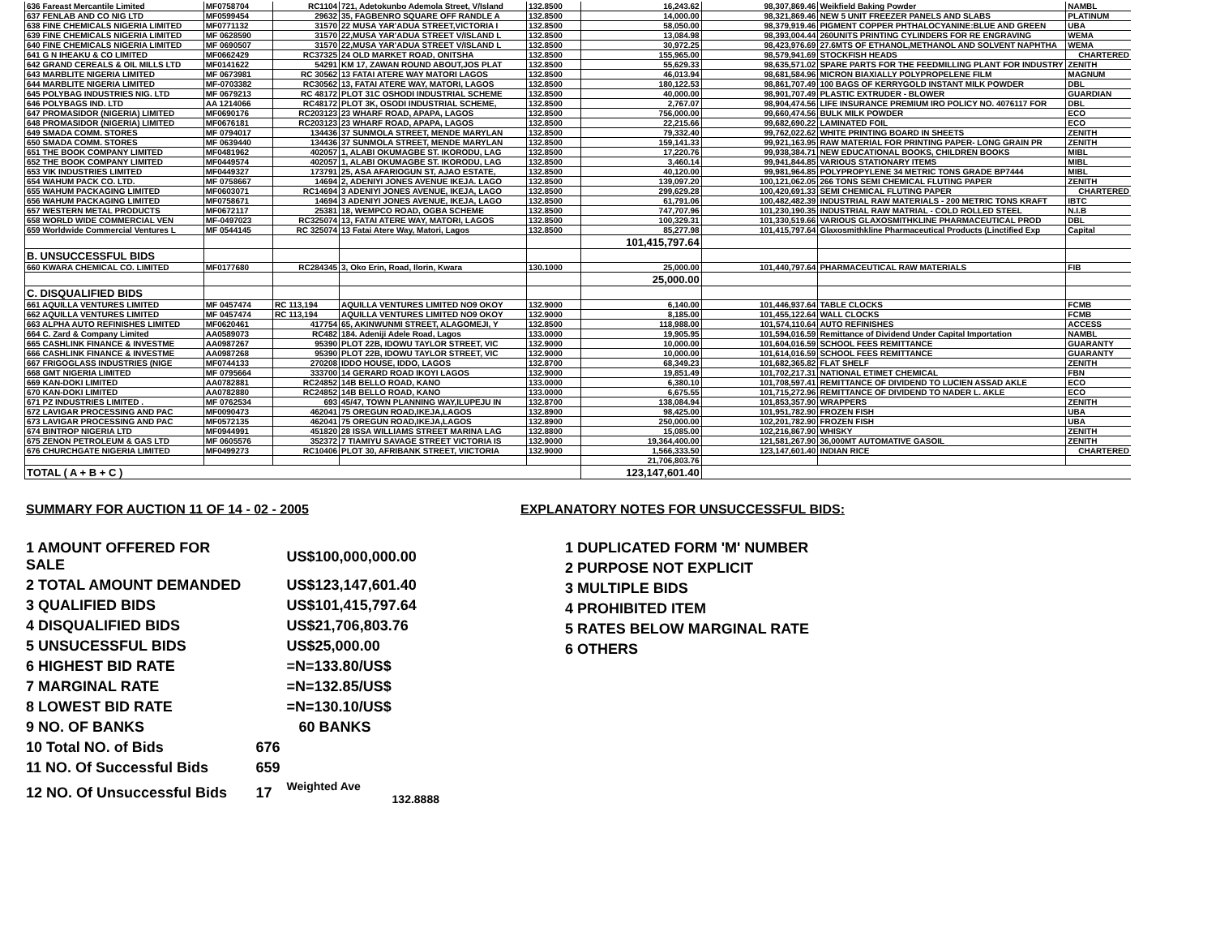| 636 Fareast Mercantile Limited | MF0758704 | RC1104 | 721, Adetokunbo Ademola Street, V/Island | 132.8500 | 16,243.62 | 98,307,869.46 | Weikfield Baking Powder | NAMBL |
| 637 FENLAB AND CO NIG LTD | MF0599454 | 29632 | 35, FAGBENRO SQUARE OFF RANDLE A | 132.8500 | 14,000.00 | 98,321,869.46 | NEW 5 UNIT FREEZER PANELS AND SLABS | PLATINUM |
| 638 FINE CHEMICALS NIGERIA LIMITED | MF0771132 | 31570 | 22 MUSA YAR'ADUA STREET,VICTORIA I | 132.8500 | 58,050.00 | 98,379,919.46 | PIGMENT COPPER PHTHALOCYANINE:BLUE AND GREEN | UBA |
| 639 FINE CHEMICALS NIGERIA LIMITED | MF 0628590 | 31570 | 22,MUSA YAR'ADUA STREET V/ISLAND L | 132.8500 | 13,084.98 | 98,393,004.44 | 260UNITS PRINTING CYLINDERS FOR RE ENGRAVING | WEMA |
| 640 FINE CHEMICALS NIGERIA LIMITED | MF 0690507 | 31570 | 22,MUSA YAR'ADUA STREET V/ISLAND L | 132.8500 | 30,972.25 | 98,423,976.69 | 27.6MTS OF ETHANOL,METHANOL AND SOLVENT NAPHTHA | WEMA |
| 641 G N IHEAKU & CO LIMITED | MF0662429 | RC37325 | 24 OLD MARKET ROAD, ONITSHA | 132.8500 | 155,965.00 | 98,579,941.69 | STOCKFISH HEADS | CHARTERED |
| 642 GRAND CEREALS & OIL MILLS LTD | MF0141622 | 54291 | KM 17, ZAWAN ROUND ABOUT,JOS PLAT | 132.8500 | 55,629.33 | 98,635,571.02 | SPARE PARTS FOR THE FEEDMILLING PLANT FOR INDUSTRY | ZENITH |
| 643 MARBLITE NIGERIA LIMITED | MF 0673981 | RC 30562 | 13 FATAI ATERE WAY MATORI LAGOS | 132.8500 | 46,013.94 | 98,681,584.96 | MICRON BIAXIALLY POLYPROPELENE FILM | MAGNUM |
| 644 MARBLITE NIGERIA LIMITED | MF-0703382 | RC30562 | 13, FATAI ATERE WAY, MATORI, LAGOS | 132.8500 | 180,122.53 | 98,861,707.49 | 100 BAGS OF KERRYGOLD INSTANT MILK POWDER | DBL |
| 645 POLYBAG INDUSTRIES NIG. LTD | MF 0679213 | RC 48172 | PLOT 31C OSHODI INDUSTRIAL SCHEME | 132.8500 | 40,000.00 | 98,901,707.49 | PLASTIC EXTRUDER - BLOWER | GUARDIAN |
| 646 POLYBAGS IND. LTD | AA 1214066 | RC48172 | PLOT 3K, OSODI INDUSTRIAL SCHEME, | 132.8500 | 2,767.07 | 98,904,474.56 | LIFE INSURANCE PREMIUM IRO POLICY NO. 4076117 FOR | DBL |
| 647 PROMASIDOR (NIGERIA) LIMITED | MF0690176 | RC203123 | 23 WHARF ROAD, APAPA, LAGOS | 132.8500 | 756,000.00 | 99,660,474.56 | BULK MILK POWDER | ECO |
| 648 PROMASIDOR (NIGERIA) LIMITED | MF0676181 | RC203123 | 23 WHARF ROAD, APAPA, LAGOS | 132.8500 | 22,215.66 | 99,682,690.22 | LAMINATED FOIL | ECO |
| 649 SMADA COMM. STORES | MF 0794017 | 134436 | 37 SUNMOLA STREET, MENDE MARYLAN | 132.8500 | 79,332.40 | 99,762,022.62 | WHITE PRINTING BOARD IN SHEETS | ZENITH |
| 650 SMADA COMM. STORES | MF 0639440 | 134436 | 37 SUNMOLA STREET, MENDE MARYLAN | 132.8500 | 159,141.33 | 99,921,163.95 | RAW MATERIAL FOR PRINTING PAPER- LONG GRAIN PR | ZENITH |
| 651 THE BOOK COMPANY LIMITED | MF0481962 | 402057 | 1, ALABI OKUMAGBE ST. IKORODU, LAG | 132.8500 | 17,220.76 | 99,938,384.71 | NEW EDUCATIONAL BOOKS, CHILDREN BOOKS | MIBL |
| 652 THE BOOK COMPANY LIMITED | MF0449574 | 402057 | 1, ALABI OKUMAGBE ST. IKORODU, LAG | 132.8500 | 3,460.14 | 99,941,844.85 | VARIOUS STATIONARY ITEMS | MIBL |
| 653 VIK INDUSTRIES LIMITED | MF0449327 | 173791 | 25, ASA AFARIOGUN ST, AJAO ESTATE, | 132.8500 | 40,120.00 | 99,981,964.85 | POLYPROPYLENE 34 METRIC TONS GRADE BP7444 | MIBL |
| 654 WAHUM PACK CO. LTD. | MF 0758667 | 14694 | 2, ADENIYI JONES AVENUE IKEJA. LAGO | 132.8500 | 139,097.20 | 100,121,062.05 | 266 TONS SEMI CHEMICAL FLUTING PAPER | ZENITH |
| 655 WAHUM PACKAGING LIMITED | MF0603071 | RC14694 | 3 ADENIYI JONES AVENUE, IKEJA, LAGO | 132.8500 | 299,629.28 | 100,420,691.33 | SEMI CHEMICAL FLUTING PAPER | CHARTERED |
| 656 WAHUM PACKAGING LIMITED | MF0758671 | 14694 | 3 ADENIYI JONES AVENUE, IKEJA, LAGO | 132.8500 | 61,791.06 | 100,482,482.39 | INDUSTRIAL RAW MATERIALS - 200 METRIC TONS KRAFT | IBTC |
| 657 WESTERN METAL PRODUCTS | MF0672117 | 25381 | 18, WEMPCO ROAD, OGBA SCHEME | 132.8500 | 747,707.96 | 101,230,190.35 | INDUSTRIAL RAW MATRIAL - COLD ROLLED STEEL | N.I.B |
| 658 WORLD WIDE COMMERCIAL VEN | MF-0497023 | RC325074 | 13, FATAI ATERE WAY, MATORI, LAGOS | 132.8500 | 100,329.31 | 101,330,519.66 | VARIOUS GLAXOSMITHKLINE PHARMACEUTICAL PROD | DBL |
| 659 Worldwide Commercial Ventures L | MF 0544145 | RC 325074 | 13 Fatai Atere Way, Matori, Lagos | 132.8500 | 85,277.98 | 101,415,797.64 | Glaxosmithkline Pharmaceutical Products (Linctified Exp | Capital |
| | | | | | 101,415,797.64 | | | |
| B. UNSUCCESSFUL BIDS | | | | | | | | |
| 660 KWARA CHEMICAL CO. LIMITED | MF0177680 | RC284345 | 3, Oko Erin, Road, Ilorin, Kwara | 130.1000 | 25,000.00 | 101,440,797.64 | PHARMACEUTICAL RAW MATERIALS | FIB |
| | | | | | 25,000.00 | | | |
| C. DISQUALIFIED BIDS | | | | | | | | |
| 661 AQUILLA VENTURES LIMITED | MF 0457474 | RC 113,194 | AQUILLA VENTURES LIMITED NO9 OKOY | 132.9000 | 6,140.00 | 101,446,937.64 | TABLE CLOCKS | FCMB |
| 662 AQUILLA VENTURES LIMITED | MF 0457474 | RC 113,194 | AQUILLA VENTURES LIMITED NO9 OKOY | 132.9000 | 8,185.00 | 101,455,122.64 | WALL CLOCKS | FCMB |
| 663 ALPHA AUTO REFINISHES LIMITED | MF0620461 | 417754 | 65, AKINWUNMI STREET, ALAGOMEJI, Y | 132.8500 | 118,988.00 | 101,574,110.64 | AUTO REFINISHES | ACCESS |
| 664 C. Zard & Company Limited | AA0589073 | RC482 | 184. Adeniji Adele Road, Lagos | 133.0000 | 19,905.95 | 101,594,016.59 | Remittance of Dividend Under Capital Importation | NAMBL |
| 665 CASHLINK FINANCE & INVESTME | AA0987267 | 95390 | PLOT 22B, IDOWU TAYLOR STREET, VIC | 132.9000 | 10,000.00 | 101,604,016.59 | SCHOOL FEES REMITTANCE | GUARANTY |
| 666 CASHLINK FINANCE & INVESTME | AA0987268 | 95390 | PLOT 22B, IDOWU TAYLOR STREET, VIC | 132.9000 | 10,000.00 | 101,614,016.59 | SCHOOL FEES REMITTANCE | GUARANTY |
| 667 FRIGOGLASS INDUSTRIES (NIGE | MF0744133 | 270208 | IDDO HOUSE, IDDO, LAGOS | 132.8700 | 68,349.23 | 101,682,365.82 | FLAT SHELF | ZENITH |
| 668 GMT NIGERIA LIMITED | MF 0795664 | 333700 | 14 GERARD ROAD IKOYI LAGOS | 132.9000 | 19,851.49 | 101,702,217.31 | NATIONAL ETIMET CHEMICAL | FBN |
| 669 KAN-DOKI LIMITED | AA0782881 | RC24852 | 14B BELLO ROAD, KANO | 133.0000 | 6,380.10 | 101,708,597.41 | REMITTANCE OF DIVIDEND TO LUCIEN ASSAD AKLE | ECO |
| 670 KAN-DOKI LIMITED | AA0782880 | RC24852 | 14B BELLO ROAD, KANO | 133.0000 | 6,675.55 | 101,715,272.96 | REMITTANCE OF DIVIDEND TO NADER L. AKLE | ECO |
| 671 PZ INDUSTRIES LIMITED . | MF 0762534 | 693 | 45/47, TOWN PLANNING WAY,ILUPEJU IN | 132.8700 | 138,084.94 | 101,853,357.90 | WRAPPERS | ZENITH |
| 672 LAVIGAR PROCESSING AND PAC | MF0090473 | 462041 | 75 OREGUN ROAD,IKEJA,LAGOS | 132.8900 | 98,425.00 | 101,951,782.90 | FROZEN FISH | UBA |
| 673 LAVIGAR PROCESSING AND PAC | MF0572135 | 462041 | 75 OREGUN ROAD,IKEJA,LAGOS | 132.8900 | 250,000.00 | 102,201,782.90 | FROZEN FISH | UBA |
| 674 BINTROP NIGERIA LTD | MF0944991 | 451820 | 28 ISSA WILLIAMS STREET MARINA LAG | 132.8800 | 15,085.00 | 102,216,867.90 | WHISKY | ZENITH |
| 675 ZENON PETROLEUM & GAS LTD | MF 0605576 | 352372 | 7 TIAMIYU SAVAGE STREET VICTORIA IS | 132.9000 | 19,364,400.00 | 121,581,267.90 | 36,000MT AUTOMATIVE GASOIL | ZENITH |
| 676 CHURCHGATE NIGERIA LIMITED | MF0499273 | RC10406 | PLOT 30, AFRIBANK STREET, VIICTORIA | 132.9000 | 1,566,333.50 | 123,147,601.40 | INDIAN RICE | CHARTERED |
| | | | | | 21,706,803.76 | | | |
| TOTAL ( A + B + C ) | | | | | 123,147,601.40 | | | |
SUMMARY FOR AUCTION 11 OF 14 - 02 - 2005
| 1 AMOUNT OFFERED FOR SALE | | US$100,000,000.00 |
| 2 TOTAL AMOUNT DEMANDED | | US$123,147,601.40 |
| 3 QUALIFIED BIDS | | US$101,415,797.64 |
| 4 DISQUALIFIED BIDS | | US$21,706,803.76 |
| 5 UNSUCESSFUL BIDS | | US$25,000.00 |
| 6 HIGHEST BID RATE | | =N=133.80/US$ |
| 7 MARGINAL RATE | | =N=132.85/US$ |
| 8 LOWEST BID RATE | | =N=130.10/US$ |
| 9 NO. OF BANKS | | 60 BANKS |
| 10 Total NO. of Bids | 676 | |
| 11 NO. Of Successful Bids | 659 | |
| 12 NO. Of Unsuccessful Bids | 17 | Weighted Ave 132.8888 |
EXPLANATORY NOTES FOR UNSUCCESSFUL BIDS:
| 1 DUPLICATED FORM 'M' NUMBER |
| 2 PURPOSE NOT EXPLICIT |
| 3 MULTIPLE BIDS |
| 4 PROHIBITED ITEM |
| 5 RATES BELOW MARGINAL RATE |
| 6 OTHERS |